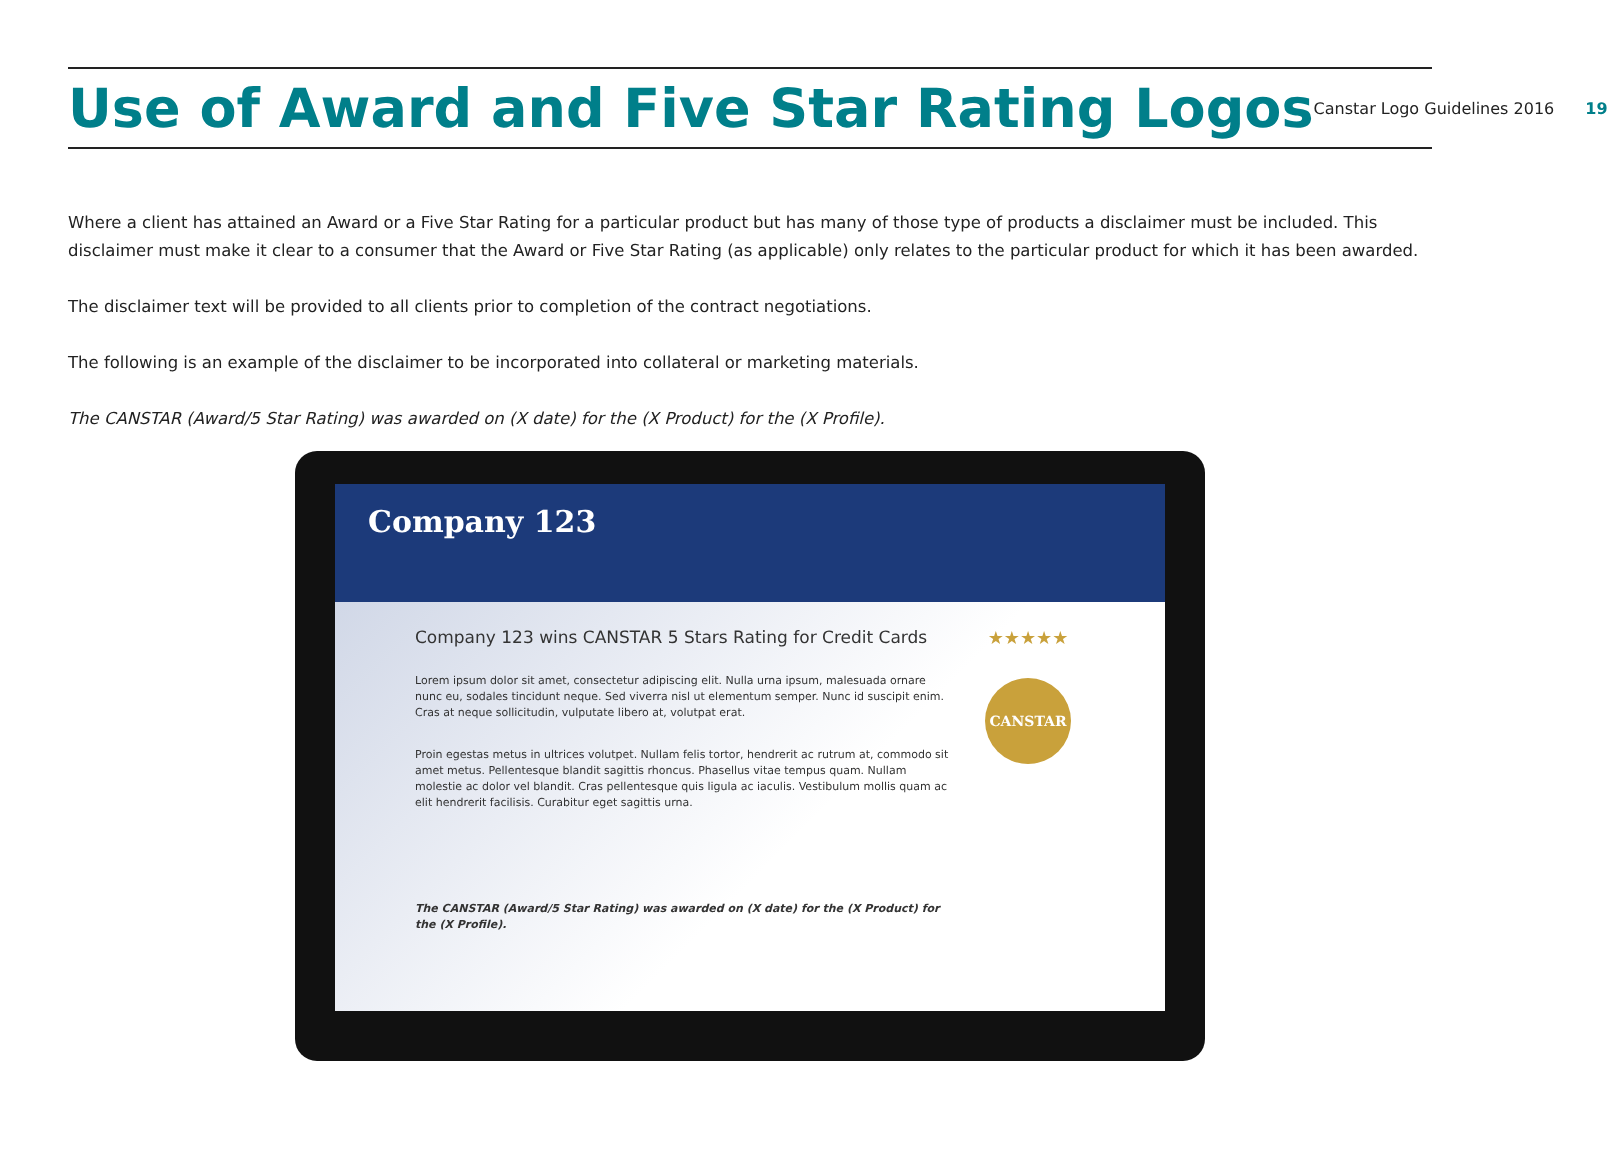Use of Award and Five Star Rating Logos
Canstar Logo Guidelines 2016 19
Where a client has attained an Award or a Five Star Rating for a particular product but has many of those type of products a disclaimer must be included. This disclaimer must make it clear to a consumer that the Award or Five Star Rating (as applicable) only relates to the particular product for which it has been awarded.
The disclaimer text will be provided to all clients prior to completion of the contract negotiations.
The following is an example of the disclaimer to be incorporated into collateral or marketing materials.
The CANSTAR (Award/5 Star Rating) was awarded on (X date) for the (X Product) for the (X Profile).
Company 123
Company 123 wins CANSTAR 5 Stars Rating for Credit Cards
Lorem ipsum dolor sit amet, consectetur adipiscing elit. Nulla urna ipsum, malesuada ornare nunc eu, sodales tincidunt neque. Sed viverra nisl ut elementum semper. Nunc id suscipit enim. Cras at neque sollicitudin, vulputate libero at, volutpat erat.
Proin egestas metus in ultrices volutpet. Nullam felis tortor, hendrerit ac rutrum at, commodo sit amet metus. Pellentesque blandit sagittis rhoncus. Phasellus vitae tempus quam. Nullam molestie ac dolor vel blandit. Cras pellentesque quis ligula ac iaculis. Vestibulum mollis quam ac elit hendrerit facilisis. Curabitur eget sagittis urna.
The CANSTAR (Award/5 Star Rating) was awarded on (X date) for the (X Product) for the (X Profile).
★★★★★
CANSTAR